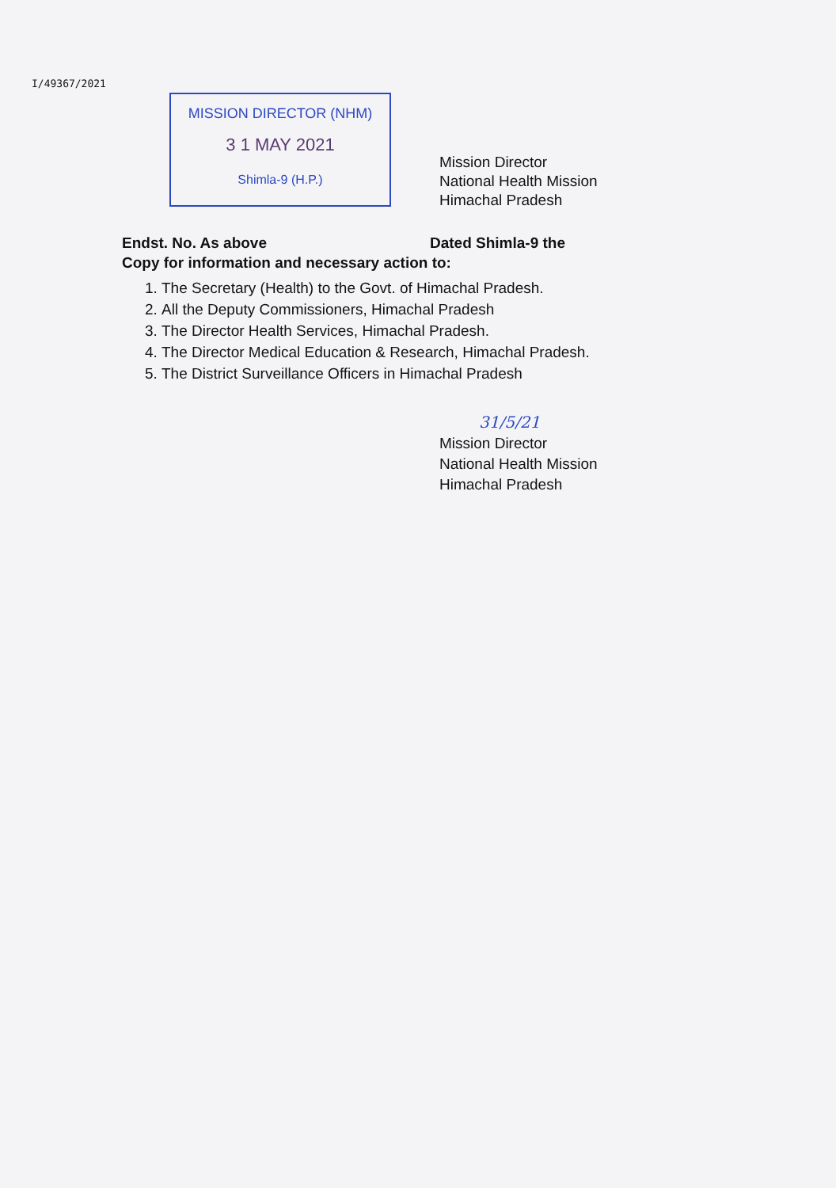I/49367/2021
MISSION DIRECTOR (NHM)
3 1 MAY 2021
Shimla-9 (H.P.)
Mission Director
National Health Mission
Himachal Pradesh
Endst. No. As above Dated Shimla-9 the
Copy for information and necessary action to:
1. The Secretary (Health) to the Govt. of Himachal Pradesh.
2. All the Deputy Commissioners, Himachal Pradesh
3. The Director Health Services, Himachal Pradesh.
4. The Director Medical Education & Research, Himachal Pradesh.
5. The District Surveillance Officers in Himachal Pradesh
31/5/21
Mission Director
National Health Mission
Himachal Pradesh